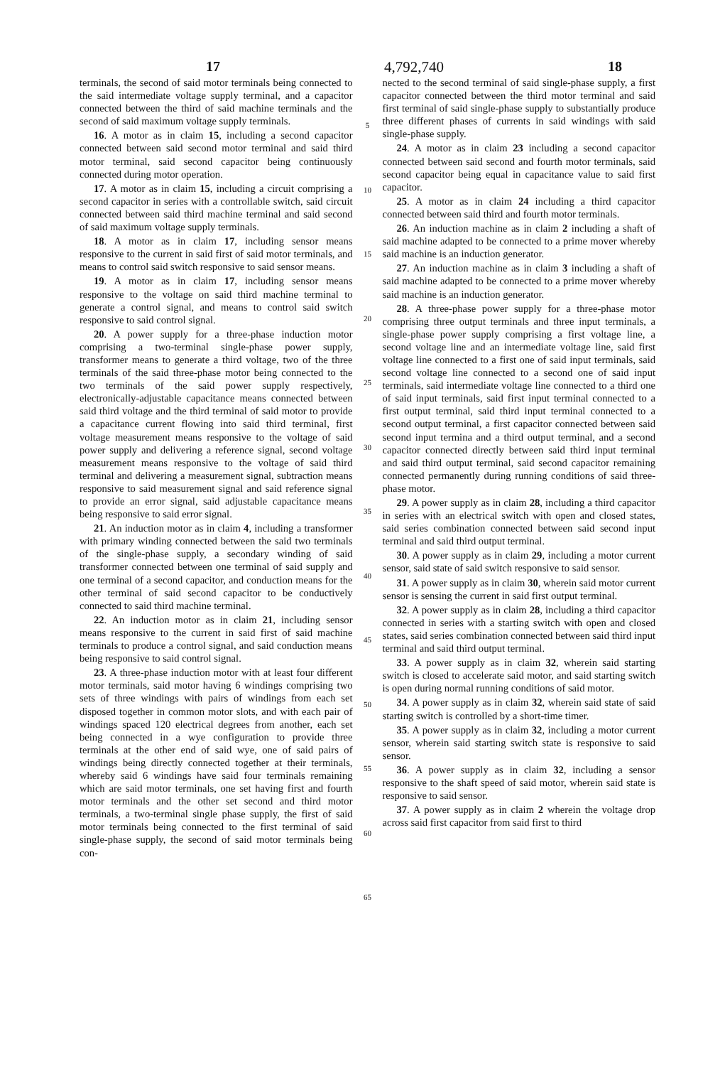17 4,792,740 18
terminals, the second of said motor terminals being connected to the said intermediate voltage supply terminal, and a capacitor connected between the third of said machine terminals and the second of said maximum voltage supply terminals.
16. A motor as in claim 15, including a second capacitor connected between said second motor terminal and said third motor terminal, said second capacitor being continuously connected during motor operation.
17. A motor as in claim 15, including a circuit comprising a second capacitor in series with a controllable switch, said circuit connected between said third machine terminal and said second of said maximum voltage supply terminals.
18. A motor as in claim 17, including sensor means responsive to the current in said first of said motor terminals, and means to control said switch responsive to said sensor means.
19. A motor as in claim 17, including sensor means responsive to the voltage on said third machine terminal to generate a control signal, and means to control said switch responsive to said control signal.
20. A power supply for a three-phase induction motor comprising a two-terminal single-phase power supply, transformer means to generate a third voltage, two of the three terminals of the said three-phase motor being connected to the two terminals of the said power supply respectively, electronically-adjustable capacitance means connected between said third voltage and the third terminal of said motor to provide a capacitance current flowing into said third terminal, first voltage measurement means responsive to the voltage of said power supply and delivering a reference signal, second voltage measurement means responsive to the voltage of said third terminal and delivering a measurement signal, subtraction means responsive to said measurement signal and said reference signal to provide an error signal, said adjustable capacitance means being responsive to said error signal.
21. An induction motor as in claim 4, including a transformer with primary winding connected between the said two terminals of the single-phase supply, a secondary winding of said transformer connected between one terminal of said supply and one terminal of a second capacitor, and conduction means for the other terminal of said second capacitor to be conductively connected to said third machine terminal.
22. An induction motor as in claim 21, including sensor means responsive to the current in said first of said machine terminals to produce a control signal, and said conduction means being responsive to said control signal.
23. A three-phase induction motor with at least four different motor terminals, said motor having 6 windings comprising two sets of three windings with pairs of windings from each set disposed together in common motor slots, and with each pair of windings spaced 120 electrical degrees from another, each set being connected in a wye configuration to provide three terminals at the other end of said wye, one of said pairs of windings being directly connected together at their terminals, whereby said 6 windings have said four terminals remaining which are said motor terminals, one set having first and fourth motor terminals and the other set second and third motor terminals, a two-terminal single phase supply, the first of said motor terminals being connected to the first terminal of said single-phase supply, the second of said motor terminals being con-
5
10
15
20
25
30
35
40
45
50
55
60
65
nected to the second terminal of said single-phase supply, a first capacitor connected between the third motor terminal and said first terminal of said single-phase supply to substantially produce three different phases of currents in said windings with said single-phase supply.
24. A motor as in claim 23 including a second capacitor connected between said second and fourth motor terminals, said second capacitor being equal in capacitance value to said first capacitor.
25. A motor as in claim 24 including a third capacitor connected between said third and fourth motor terminals.
26. An induction machine as in claim 2 including a shaft of said machine adapted to be connected to a prime mover whereby said machine is an induction generator.
27. An induction machine as in claim 3 including a shaft of said machine adapted to be connected to a prime mover whereby said machine is an induction generator.
28. A three-phase power supply for a three-phase motor comprising three output terminals and three input terminals, a single-phase power supply comprising a first voltage line, a second voltage line and an intermediate voltage line, said first voltage line connected to a first one of said input terminals, said second voltage line connected to a second one of said input terminals, said intermediate voltage line connected to a third one of said input terminals, said first input terminal connected to a first output terminal, said third input terminal connected to a second output terminal, a first capacitor connected between said second input termina and a third output terminal, and a second capacitor connected directly between said third input terminal and said third output terminal, said second capacitor remaining connected permanently during running conditions of said three-phase motor.
29. A power supply as in claim 28, including a third capacitor in series with an electrical switch with open and closed states, said series combination connected between said second input terminal and said third output terminal.
30. A power supply as in claim 29, including a motor current sensor, said state of said switch responsive to said sensor.
31. A power supply as in claim 30, wherein said motor current sensor is sensing the current in said first output terminal.
32. A power supply as in claim 28, including a third capacitor connected in series with a starting switch with open and closed states, said series combination connected between said third input terminal and said third output terminal.
33. A power supply as in claim 32, wherein said starting switch is closed to accelerate said motor, and said starting switch is open during normal running conditions of said motor.
34. A power supply as in claim 32, wherein said state of said starting switch is controlled by a short-time timer.
35. A power supply as in claim 32, including a motor current sensor, wherein said starting switch state is responsive to said sensor.
36. A power supply as in claim 32, including a sensor responsive to the shaft speed of said motor, wherein said state is responsive to said sensor.
37. A power supply as in claim 2 wherein the voltage drop across said first capacitor from said first to third